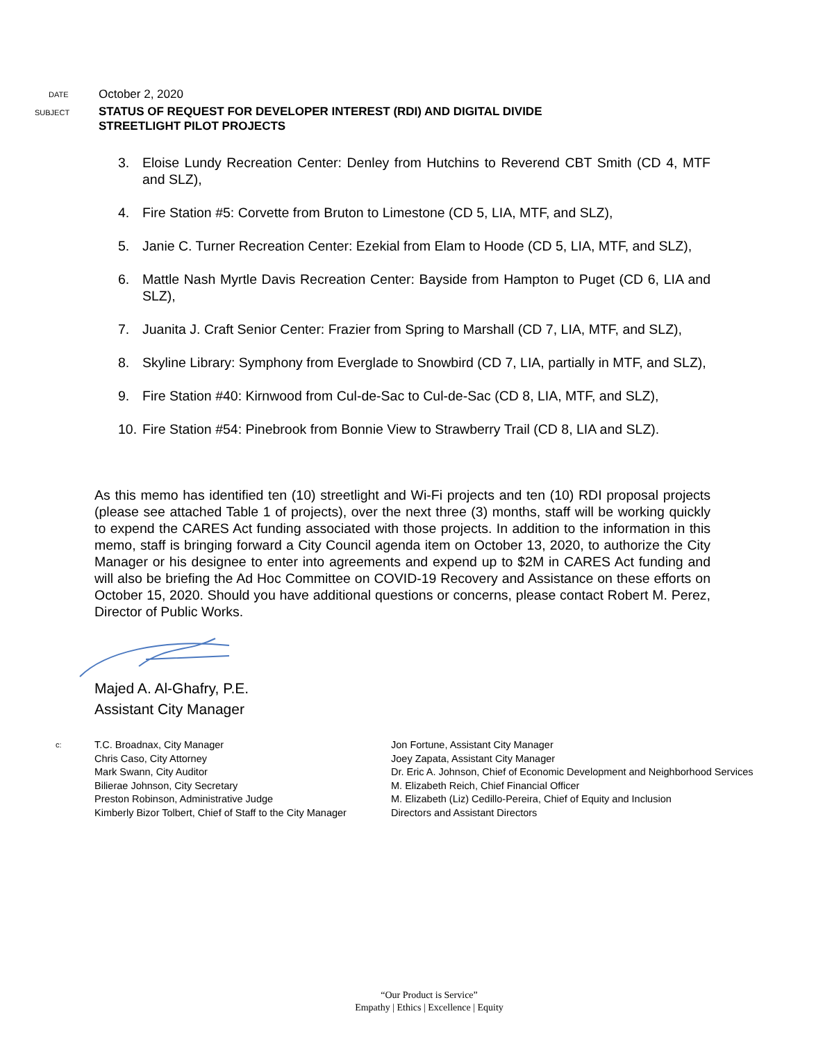DATE
October 2, 2020
SUBJECT
STATUS OF REQUEST FOR DEVELOPER INTEREST (RDI) AND DIGITAL DIVIDE
STREETLIGHT PILOT PROJECTS
3. Eloise Lundy Recreation Center: Denley from Hutchins to Reverend CBT Smith (CD 4, MTF and SLZ),
4. Fire Station #5: Corvette from Bruton to Limestone (CD 5, LIA, MTF, and SLZ),
5. Janie C. Turner Recreation Center: Ezekial from Elam to Hoode (CD 5, LIA, MTF, and SLZ),
6. Mattle Nash Myrtle Davis Recreation Center: Bayside from Hampton to Puget (CD 6, LIA and SLZ),
7. Juanita J. Craft Senior Center: Frazier from Spring to Marshall (CD 7, LIA, MTF, and SLZ),
8. Skyline Library: Symphony from Everglade to Snowbird (CD 7, LIA, partially in MTF, and SLZ),
9. Fire Station #40: Kirnwood from Cul-de-Sac to Cul-de-Sac (CD 8, LIA, MTF, and SLZ),
10.
Fire Station #54: Pinebrook from Bonnie View to Strawberry Trail (CD 8, LIA and SLZ).
As this memo has identified ten (10) streetlight and Wi-Fi projects and ten (10) RDI proposal projects (please see attached Table 1 of projects), over the next three (3) months, staff will be working quickly to expend the CARES Act funding associated with those projects. In addition to the information in this memo, staff is bringing forward a City Council agenda item on October 13, 2020, to authorize the City Manager or his designee to enter into agreements and expend up to $2M in CARES Act funding and will also be briefing the Ad Hoc Committee on COVID-19 Recovery and Assistance on these efforts on October 15, 2020. Should you have additional questions or concerns, please contact Robert M. Perez, Director of Public Works.
Majed A. Al-Ghafry, P.E.
Assistant City Manager
c:
T.C. Broadnax, City Manager
Chris Caso, City Attorney
Mark Swann, City Auditor
Bilierae Johnson, City Secretary
Preston Robinson, Administrative Judge
Kimberly Bizor Tolbert, Chief of Staff to the City Manager
Jon Fortune, Assistant City Manager
Joey Zapata, Assistant City Manager
Dr. Eric A. Johnson, Chief of Economic Development and Neighborhood Services
M. Elizabeth Reich, Chief Financial Officer
M. Elizabeth (Liz) Cedillo-Pereira, Chief of Equity and Inclusion
Directors and Assistant Directors
“Our Product is Service”
Empathy | Ethics | Excellence | Equity